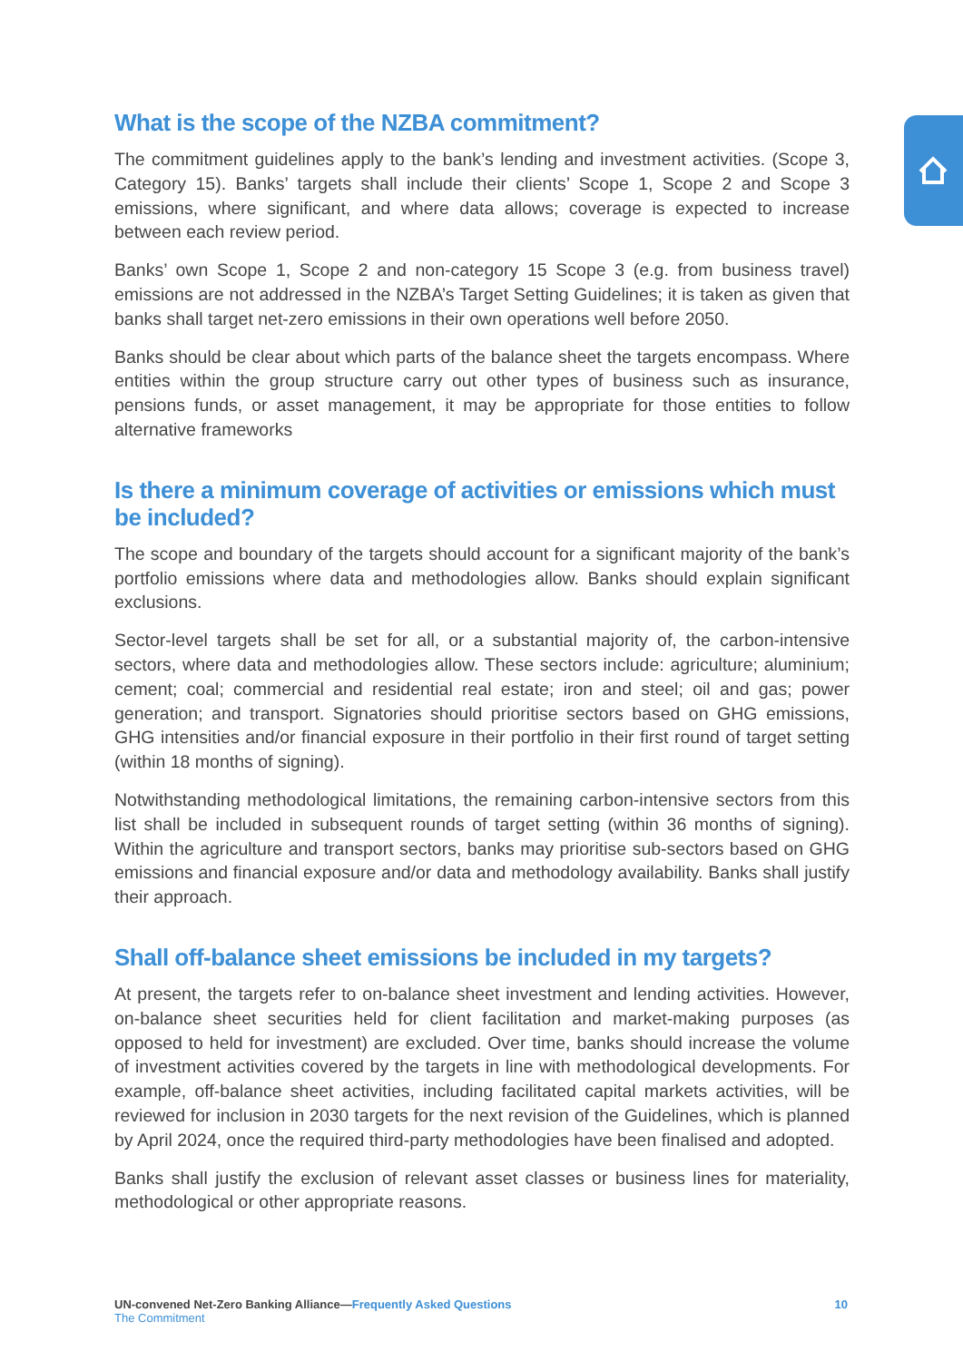What is the scope of the NZBA commitment?
The commitment guidelines apply to the bank’s lending and investment activities. (Scope 3, Category 15). Banks’ targets shall include their clients’ Scope 1, Scope 2 and Scope 3 emissions, where significant, and where data allows; coverage is expected to increase between each review period.
Banks’ own Scope 1, Scope 2 and non-category 15 Scope 3 (e.g. from business travel) emissions are not addressed in the NZBA’s Target Setting Guidelines; it is taken as given that banks shall target net-zero emissions in their own operations well before 2050.
Banks should be clear about which parts of the balance sheet the targets encompass. Where entities within the group structure carry out other types of business such as insurance, pensions funds, or asset management, it may be appropriate for those entities to follow alternative frameworks
Is there a minimum coverage of activities or emissions which must be included?
The scope and boundary of the targets should account for a significant majority of the bank’s portfolio emissions where data and methodologies allow. Banks should explain significant exclusions.
Sector-level targets shall be set for all, or a substantial majority of, the carbon-intensive sectors, where data and methodologies allow. These sectors include: agriculture; aluminium; cement; coal; commercial and residential real estate; iron and steel; oil and gas; power generation; and transport. Signatories should prioritise sectors based on GHG emissions, GHG intensities and/or financial exposure in their portfolio in their first round of target setting (within 18 months of signing).
Notwithstanding methodological limitations, the remaining carbon-intensive sectors from this list shall be included in subsequent rounds of target setting (within 36 months of signing). Within the agriculture and transport sectors, banks may prioritise sub-sectors based on GHG emissions and financial exposure and/or data and methodology availability. Banks shall justify their approach.
Shall off-balance sheet emissions be included in my targets?
At present, the targets refer to on-balance sheet investment and lending activities. However, on-balance sheet securities held for client facilitation and market-making purposes (as opposed to held for investment) are excluded. Over time, banks should increase the volume of investment activities covered by the targets in line with methodological developments. For example, off-balance sheet activities, including facilitated capital markets activities, will be reviewed for inclusion in 2030 targets for the next revision of the Guidelines, which is planned by April 2024, once the required third-party methodologies have been finalised and adopted.
Banks shall justify the exclusion of relevant asset classes or business lines for materiality, methodological or other appropriate reasons.
UN-convened Net-Zero Banking Alliance—Frequently Asked Questions 10
The Commitment